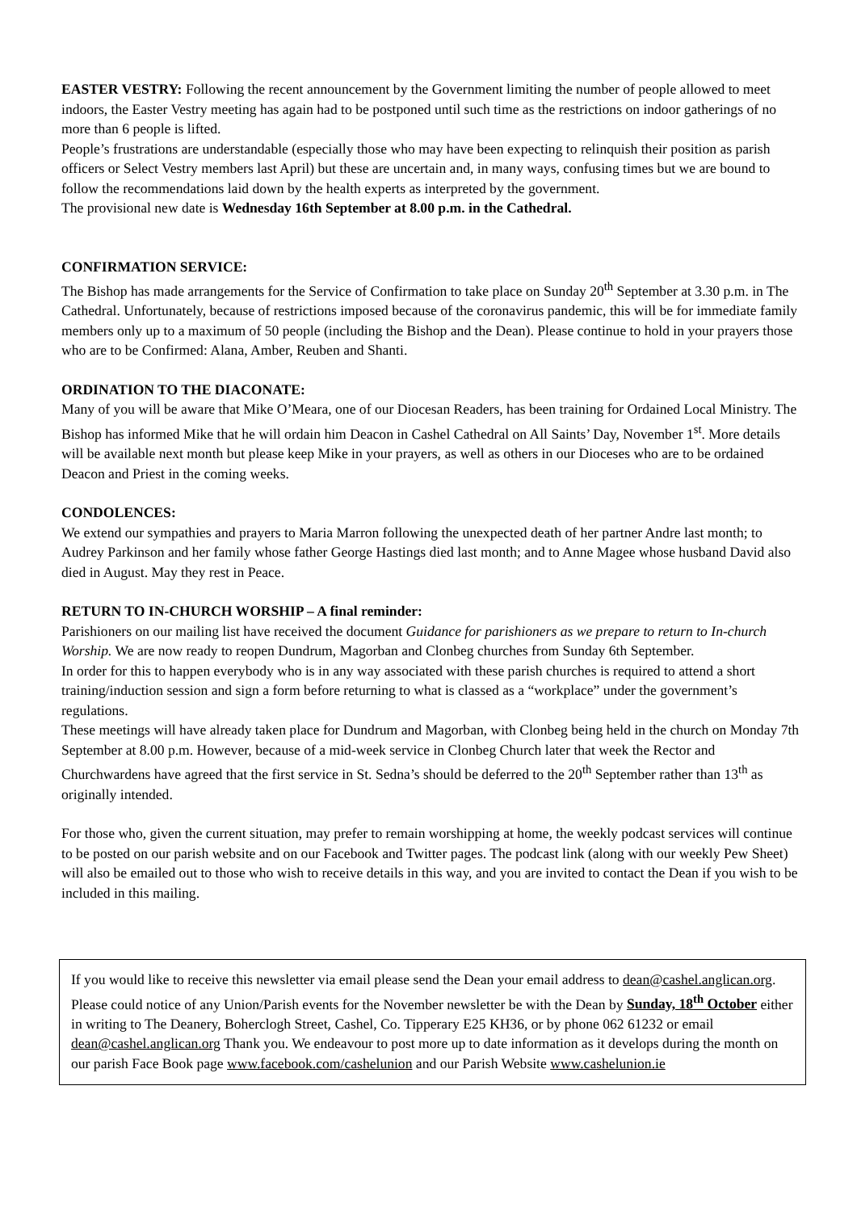EASTER VESTRY: Following the recent announcement by the Government limiting the number of people allowed to meet indoors, the Easter Vestry meeting has again had to be postponed until such time as the restrictions on indoor gatherings of no more than 6 people is lifted.
People’s frustrations are understandable (especially those who may have been expecting to relinquish their position as parish officers or Select Vestry members last April) but these are uncertain and, in many ways, confusing times but we are bound to follow the recommendations laid down by the health experts as interpreted by the government.
The provisional new date is Wednesday 16th September at 8.00 p.m. in the Cathedral.
CONFIRMATION SERVICE:
The Bishop has made arrangements for the Service of Confirmation to take place on Sunday 20<sup>th</sup> September at 3.30 p.m. in The Cathedral. Unfortunately, because of restrictions imposed because of the coronavirus pandemic, this will be for immediate family members only up to a maximum of 50 people (including the Bishop and the Dean). Please continue to hold in your prayers those who are to be Confirmed: Alana, Amber, Reuben and Shanti.
ORDINATION TO THE DIACONATE:
Many of you will be aware that Mike O’Meara, one of our Diocesan Readers, has been training for Ordained Local Ministry. The Bishop has informed Mike that he will ordain him Deacon in Cashel Cathedral on All Saints’ Day, November 1<sup>st</sup>. More details will be available next month but please keep Mike in your prayers, as well as others in our Dioceses who are to be ordained Deacon and Priest in the coming weeks.
CONDOLENCES:
We extend our sympathies and prayers to Maria Marron following the unexpected death of her partner Andre last month; to Audrey Parkinson and her family whose father George Hastings died last month; and to Anne Magee whose husband David also died in August. May they rest in Peace.
RETURN TO IN-CHURCH WORSHIP – A final reminder:
Parishioners on our mailing list have received the document Guidance for parishioners as we prepare to return to In-church Worship. We are now ready to reopen Dundrum, Magorban and Clonbeg churches from Sunday 6th September.
In order for this to happen everybody who is in any way associated with these parish churches is required to attend a short training/induction session and sign a form before returning to what is classed as a “workplace” under the government’s regulations.
These meetings will have already taken place for Dundrum and Magorban, with Clonbeg being held in the church on Monday 7th September at 8.00 p.m. However, because of a mid-week service in Clonbeg Church later that week the Rector and Churchwardens have agreed that the first service in St. Sedna’s should be deferred to the 20<sup>th</sup> September rather than 13<sup>th</sup> as originally intended.
For those who, given the current situation, may prefer to remain worshipping at home, the weekly podcast services will continue to be posted on our parish website and on our Facebook and Twitter pages. The podcast link (along with our weekly Pew Sheet) will also be emailed out to those who wish to receive details in this way, and you are invited to contact the Dean if you wish to be included in this mailing.
If you would like to receive this newsletter via email please send the Dean your email address to dean@cashel.anglican.org. Please could notice of any Union/Parish events for the November newsletter be with the Dean by Sunday, 18<sup>th</sup> October either in writing to The Deanery, Boherclogh Street, Cashel, Co. Tipperary E25 KH36, or by phone 062 61232 or email dean@cashel.anglican.org Thank you. We endeavour to post more up to date information as it develops during the month on our parish Face Book page www.facebook.com/cashelunion and our Parish Website www.cashelunion.ie